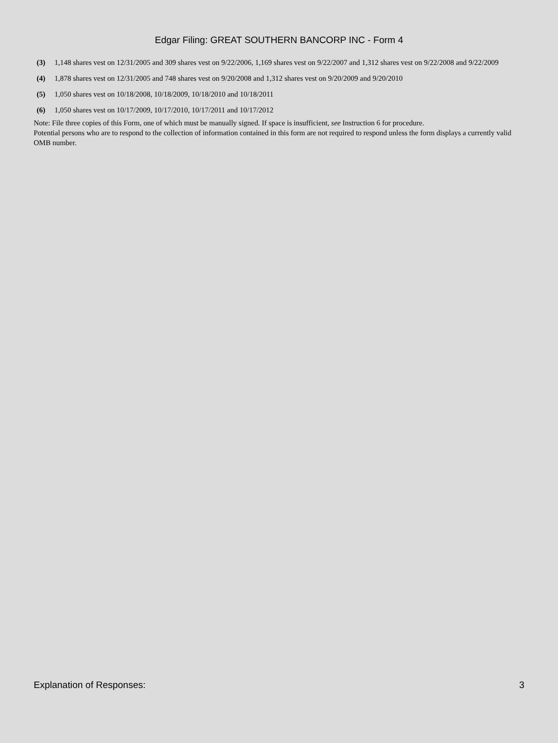Edgar Filing: GREAT SOUTHERN BANCORP INC - Form 4
| (3) | 1,148 shares vest on 12/31/2005 and 309 shares vest on 9/22/2006, 1,169 shares vest on 9/22/2007 and 1,312 shares vest on 9/22/2008 and 9/22/2009 |
| (4) | 1,878 shares vest on 12/31/2005 and 748 shares vest on 9/20/2008 and 1,312 shares vest on 9/20/2009 and 9/20/2010 |
| (5) | 1,050 shares vest on 10/18/2008, 10/18/2009, 10/18/2010 and 10/18/2011 |
| (6) | 1,050 shares vest on 10/17/2009, 10/17/2010, 10/17/2011 and 10/17/2012 |
Note: File three copies of this Form, one of which must be manually signed. If space is insufficient, see Instruction 6 for procedure.
Potential persons who are to respond to the collection of information contained in this form are not required to respond unless the form displays a currently valid OMB number.
Explanation of Responses: 3